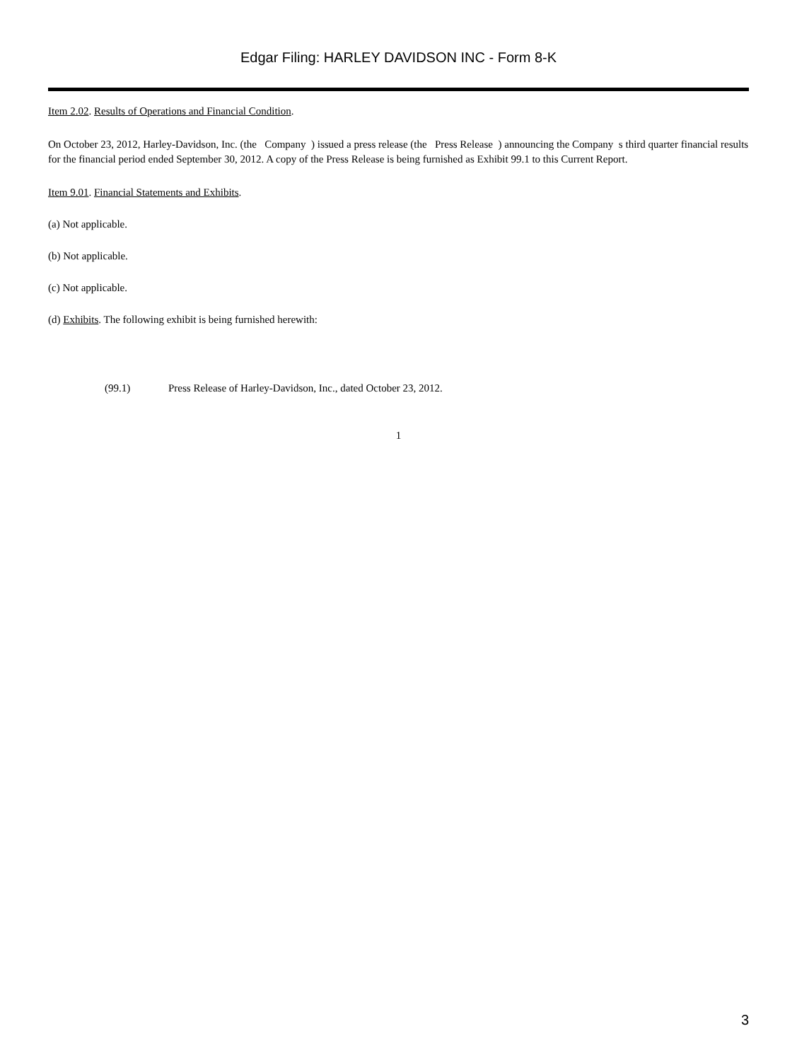Edgar Filing: HARLEY DAVIDSON INC - Form 8-K
Item 2.02. Results of Operations and Financial Condition.
On October 23, 2012, Harley-Davidson, Inc. (the Company ) issued a press release (the Press Release ) announcing the Company s third quarter financial results for the financial period ended September 30, 2012. A copy of the Press Release is being furnished as Exhibit 99.1 to this Current Report.
Item 9.01. Financial Statements and Exhibits.
(a) Not applicable.
(b) Not applicable.
(c) Not applicable.
(d) Exhibits. The following exhibit is being furnished herewith:
(99.1) Press Release of Harley-Davidson, Inc., dated October 23, 2012.
1
3